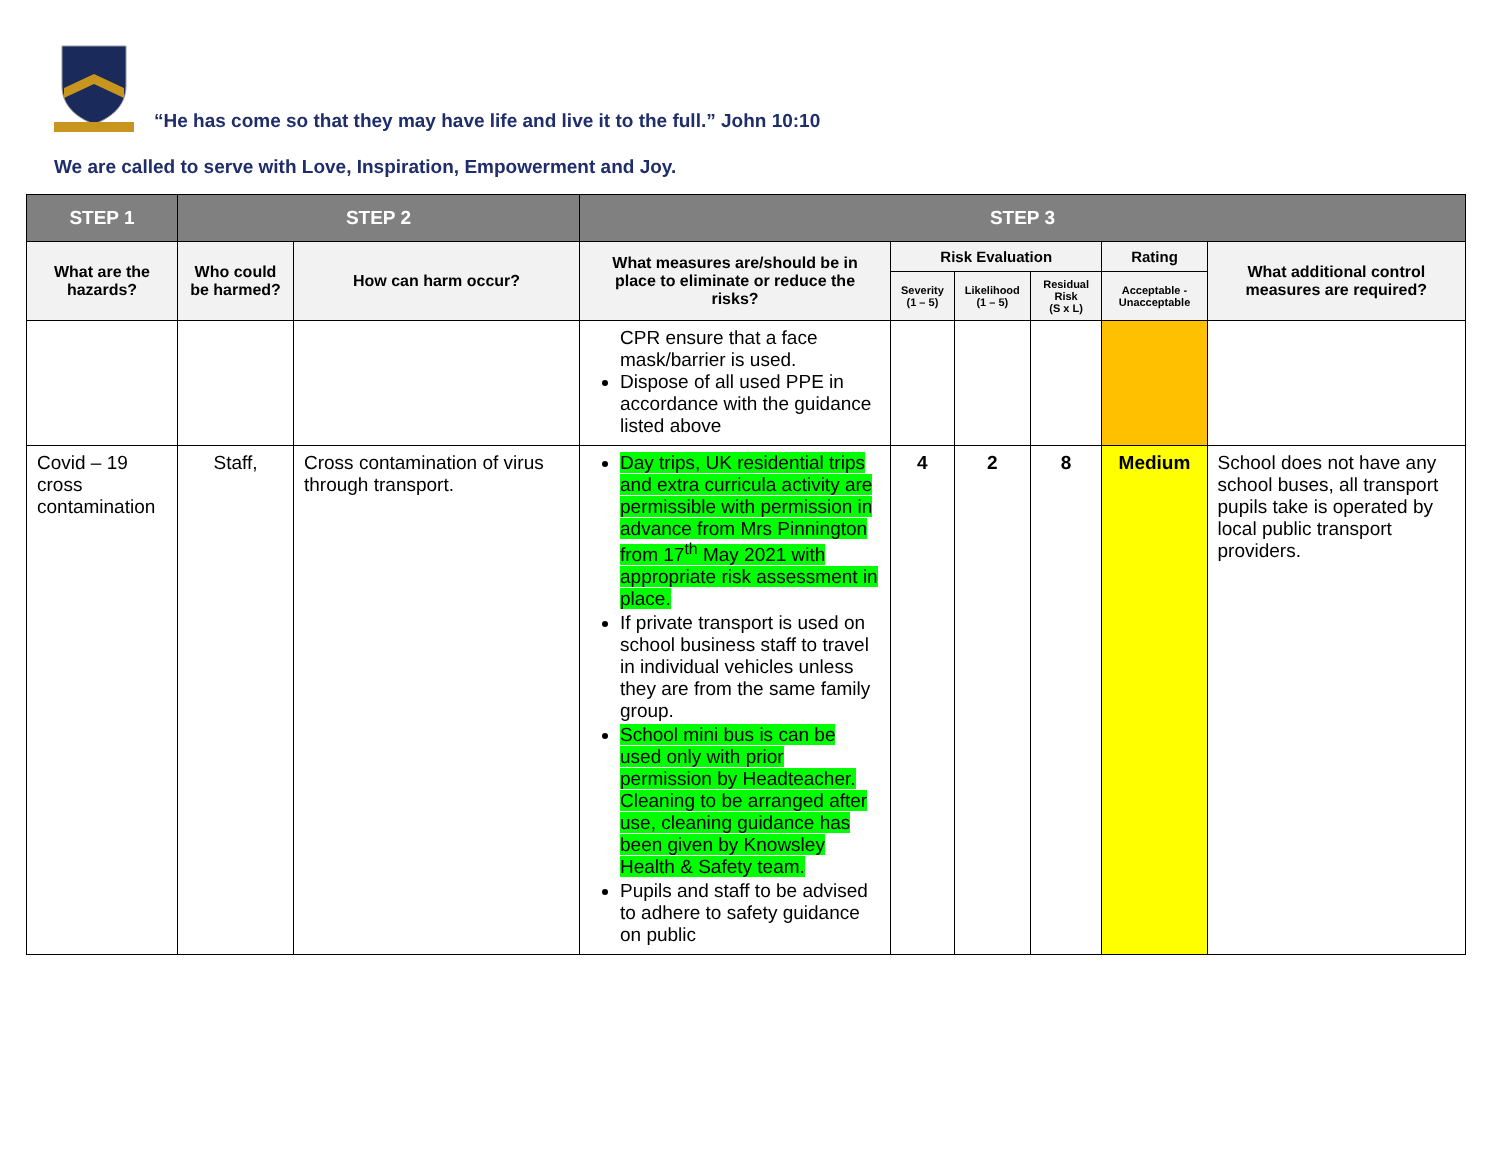“He has come so that they may have life and live it to the full.” John 10:10
We are called to serve with Love, Inspiration, Empowerment and Joy.
| STEP 1 | STEP 2 | | STEP 3 | | | | | |
| --- | --- | --- | --- | --- | --- | --- | --- | --- |
| What are the hazards? | Who could be harmed? | How can harm occur? | What measures are/should be in place to eliminate or reduce the risks? | Risk Evaluation | | | Rating | What additional control measures are required? |
| | | | | Severity (1 – 5) | Likelihood (1 – 5) | Residual Risk (S x L) | Acceptable - Unacceptable | |
| | | | CPR ensure that a face mask/barrier is used. Dispose of all used PPE in accordance with the guidance listed above | | | | | |
| Covid – 19 cross contamination | Staff, | Cross contamination of virus through transport. | Day trips, UK residential trips and extra curricula activity are permissible with permission in advance from Mrs Pinnington from 17<sup>th</sup> May 2021 with appropriate risk assessment in place. If private transport is used on school business staff to travel in individual vehicles unless they are from the same family group. School mini bus is can be used only with prior permission by Headteacher. Cleaning to be arranged after use, cleaning guidance has been given by Knowsley Health & Safety team. Pupils and staff to be advised to adhere to safety guidance on public | 4 | 2 | 8 | Medium | School does not have any school buses, all transport pupils take is operated by local public transport providers. |